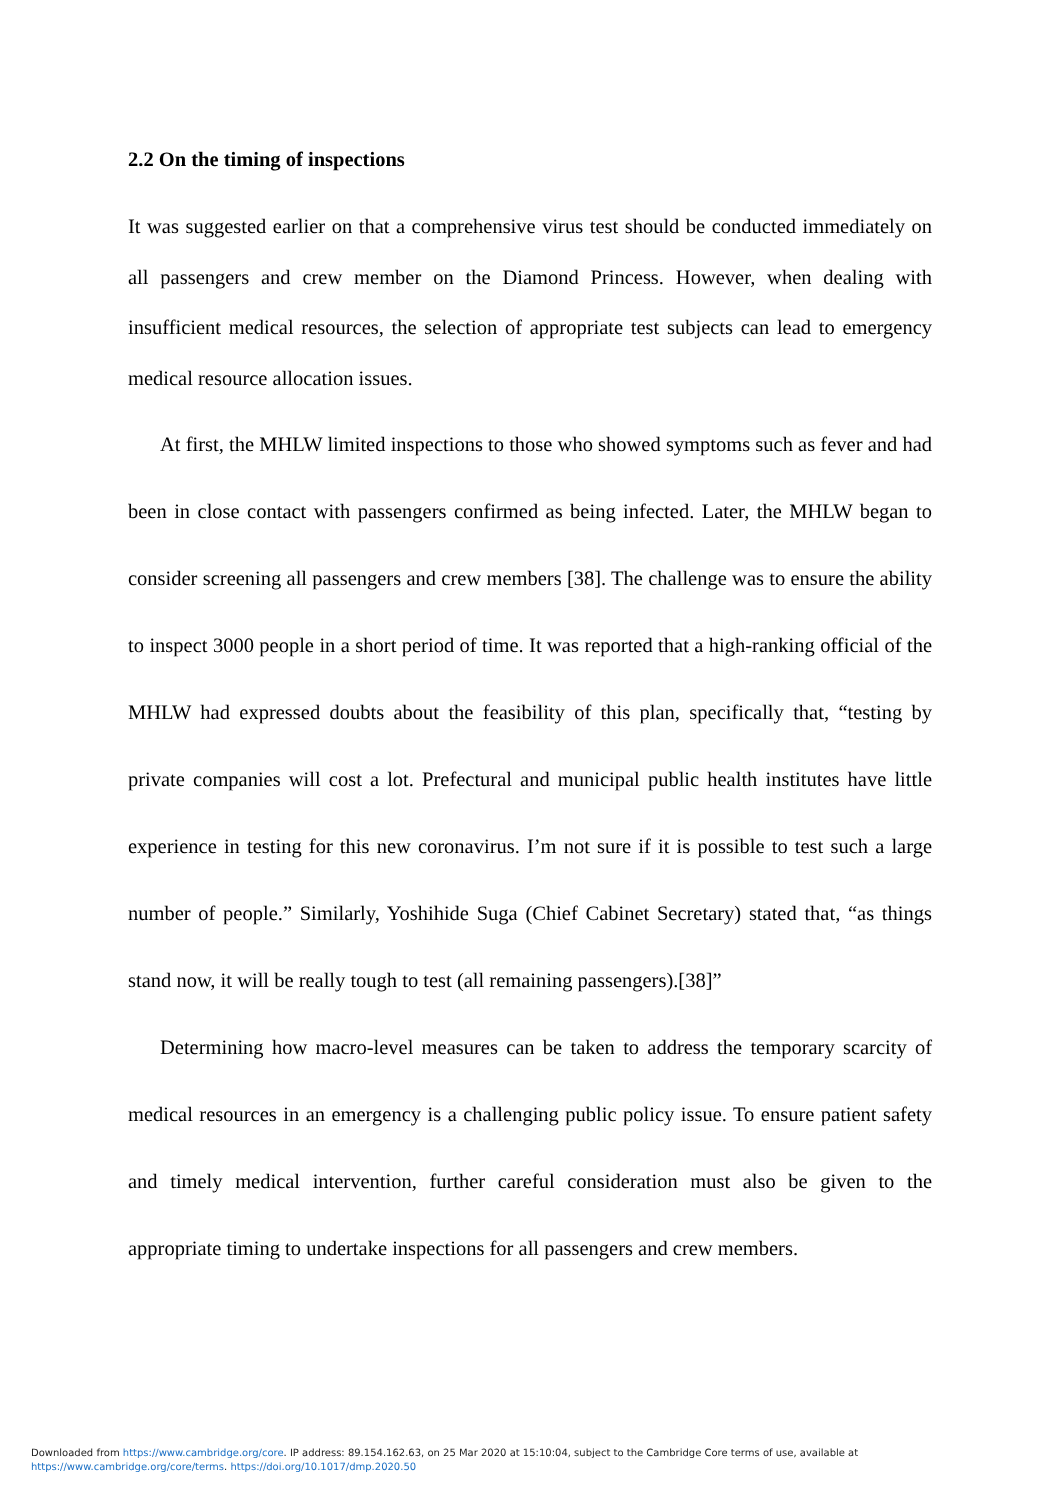2.2 On the timing of inspections
It was suggested earlier on that a comprehensive virus test should be conducted immediately on all passengers and crew member on the Diamond Princess. However, when dealing with insufficient medical resources, the selection of appropriate test subjects can lead to emergency medical resource allocation issues.
At first, the MHLW limited inspections to those who showed symptoms such as fever and had been in close contact with passengers confirmed as being infected. Later, the MHLW began to consider screening all passengers and crew members [38]. The challenge was to ensure the ability to inspect 3000 people in a short period of time. It was reported that a high-ranking official of the MHLW had expressed doubts about the feasibility of this plan, specifically that, “testing by private companies will cost a lot. Prefectural and municipal public health institutes have little experience in testing for this new coronavirus. I’m not sure if it is possible to test such a large number of people.” Similarly, Yoshihide Suga (Chief Cabinet Secretary) stated that, “as things stand now, it will be really tough to test (all remaining passengers).[38]”
Determining how macro-level measures can be taken to address the temporary scarcity of medical resources in an emergency is a challenging public policy issue. To ensure patient safety and timely medical intervention, further careful consideration must also be given to the appropriate timing to undertake inspections for all passengers and crew members.
Downloaded from https://www.cambridge.org/core. IP address: 89.154.162.63, on 25 Mar 2020 at 15:10:04, subject to the Cambridge Core terms of use, available at
https://www.cambridge.org/core/terms. https://doi.org/10.1017/dmp.2020.50